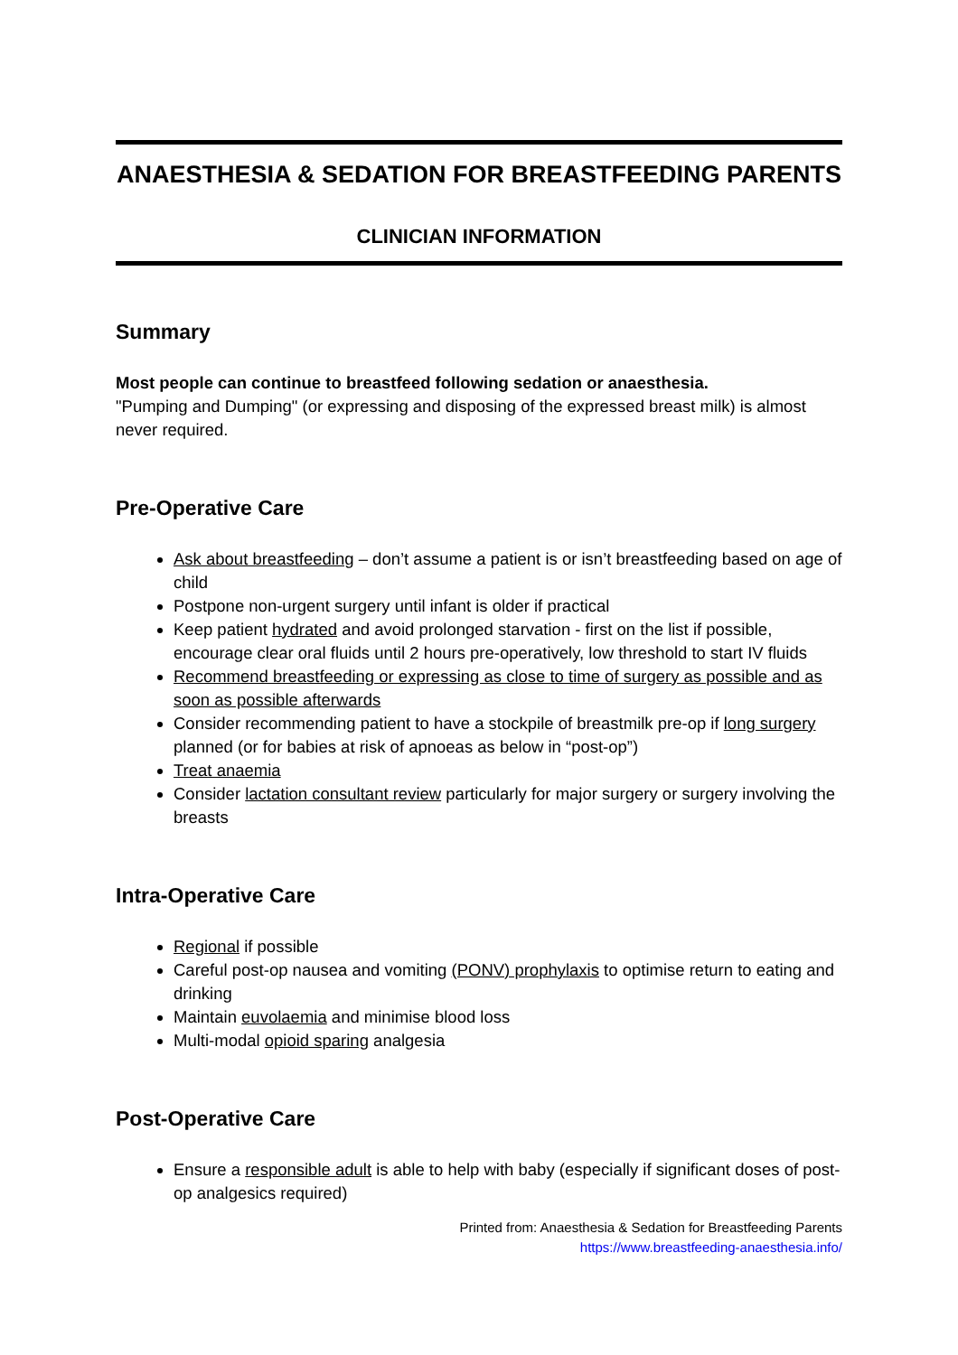ANAESTHESIA & SEDATION FOR BREASTFEEDING PARENTS
CLINICIAN INFORMATION
Summary
Most people can continue to breastfeed following sedation or anaesthesia.
"Pumping and Dumping" (or expressing and disposing of the expressed breast milk) is almost never required.
Pre-Operative Care
Ask about breastfeeding – don’t assume a patient is or isn’t breastfeeding based on age of child
Postpone non-urgent surgery until infant is older if practical
Keep patient hydrated and avoid prolonged starvation - first on the list if possible, encourage clear oral fluids until 2 hours pre-operatively, low threshold to start IV fluids
Recommend breastfeeding or expressing as close to time of surgery as possible and as soon as possible afterwards
Consider recommending patient to have a stockpile of breastmilk pre-op if long surgery planned (or for babies at risk of apnoeas as below in “post-op”)
Treat anaemia
Consider lactation consultant review particularly for major surgery or surgery involving the breasts
Intra-Operative Care
Regional if possible
Careful post-op nausea and vomiting (PONV) prophylaxis to optimise return to eating and drinking
Maintain euvolaemia and minimise blood loss
Multi-modal opioid sparing analgesia
Post-Operative Care
Ensure a responsible adult is able to help with baby (especially if significant doses of post-op analgesics required)
Printed from: Anaesthesia & Sedation for Breastfeeding Parents
https://www.breastfeeding-anaesthesia.info/